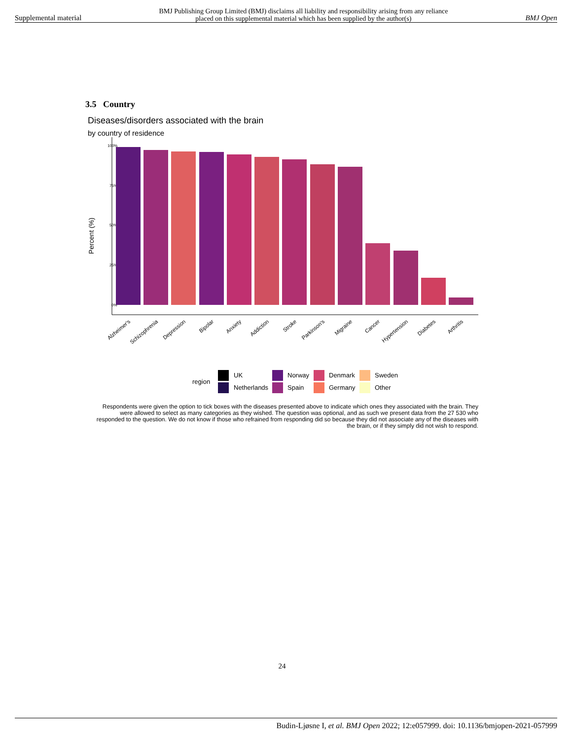Supplemental material BMJ Publishing Group Limited (BMJ) disclaims all liability and responsibility arising from any reliance
placed on this supplemental material which has been supplied by the author(s) BMJ Open
3.5 Country
Diseases/disorders associated with the brain
by country of residence
Percent (%)
100%
75%
50%
25%
0%
Alzheimer's
Schizophrenia
Depression
Bipolar
Anxiety
Addiction
Stroke
Parkinson's
Migraine
Cancer
Hypertension
Diabetes
Arthritis
region
UK
Netherlands
Norway
Spain
Denmark
Germany
Sweden
Other
Respondents were given the option to tick boxes with the diseases presented above to indicate which ones they associated with the brain. They were allowed to select as many categories as they wished. The question was optional, and as such we present data from the 27 530 who responded to the question. We do not know if those who refrained from responding did so because they did not associate any of the diseases with the brain, or if they simply did not wish to respond.
24
Budin-Ljøsne I, et al. BMJ Open 2022; 12:e057999. doi: 10.1136/bmjopen-2021-057999